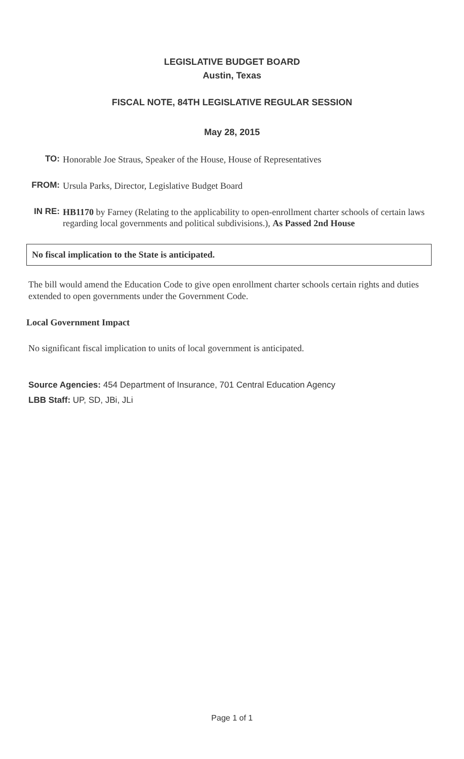LEGISLATIVE BUDGET BOARD
Austin, Texas
FISCAL NOTE, 84TH LEGISLATIVE REGULAR SESSION
May 28, 2015
TO:
Honorable Joe Straus, Speaker of the House, House of Representatives
FROM:
Ursula Parks, Director, Legislative Budget Board
IN RE:
HB1170 by Farney (Relating to the applicability to open-enrollment charter schools of certain laws regarding local governments and political subdivisions.), As Passed 2nd House
No fiscal implication to the State is anticipated.
The bill would amend the Education Code to give open enrollment charter schools certain rights and duties extended to open governments under the Government Code.
Local Government Impact
No significant fiscal implication to units of local government is anticipated.
Source Agencies: 454 Department of Insurance, 701 Central Education Agency
LBB Staff: UP, SD, JBi, JLi
Page 1 of 1